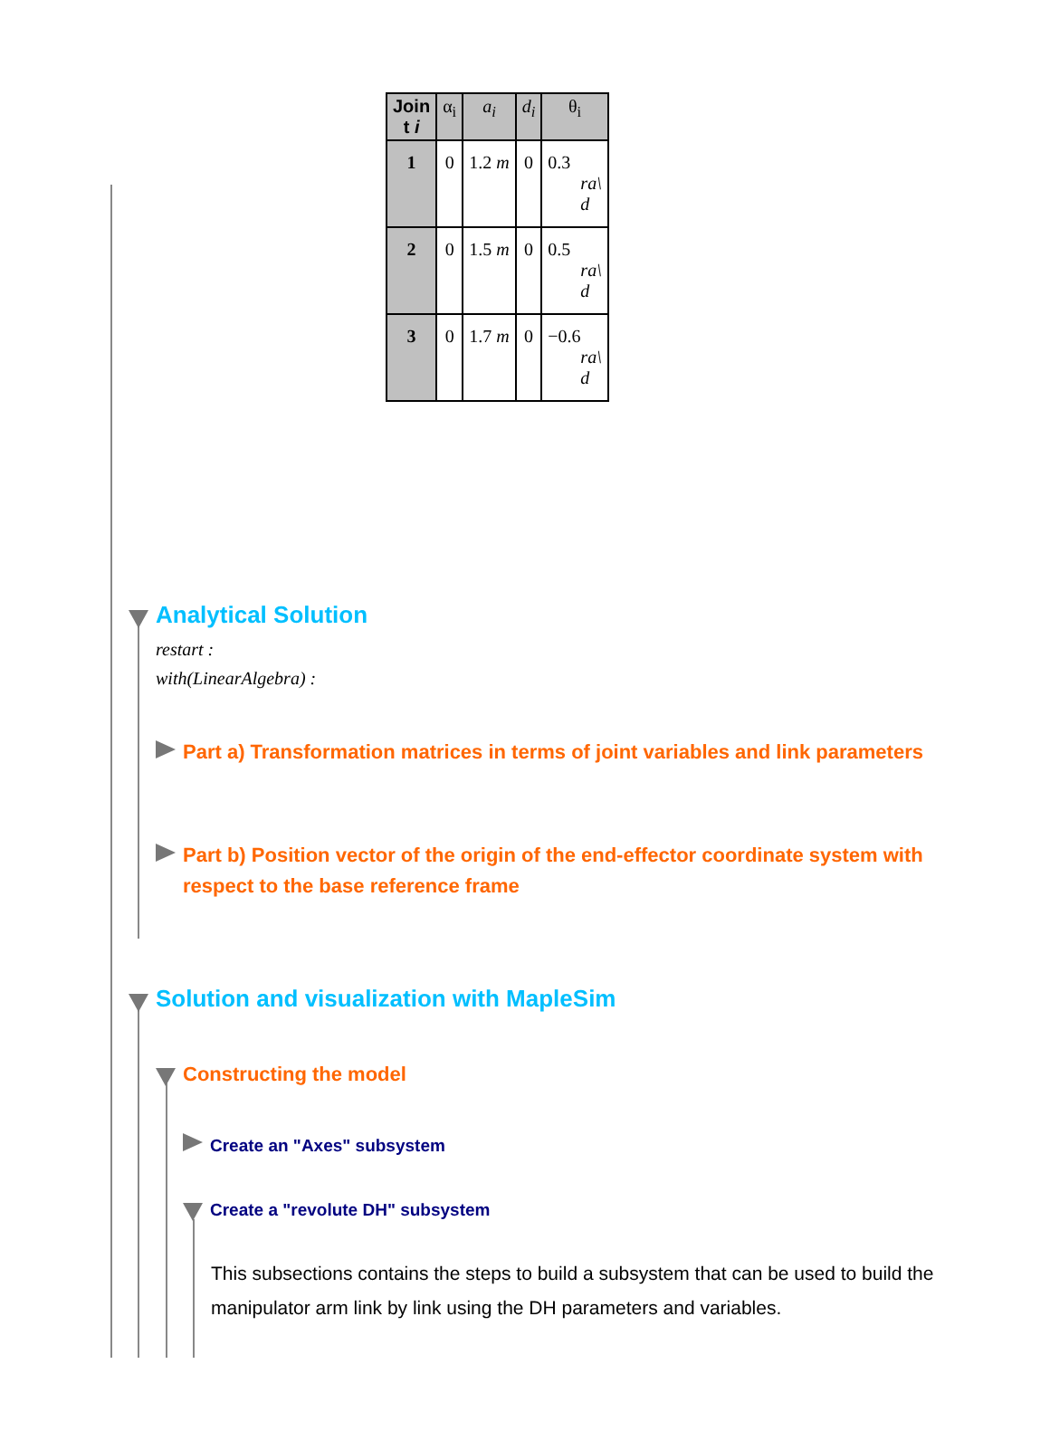| Join t i | α<sub>i</sub> | a<sub>i</sub> | d<sub>i</sub> | θ<sub>i</sub> |
| --- | --- | --- | --- | --- |
| 1 | 0 | 1.2 m | 0 | 0.3 ra\ d |
| 2 | 0 | 1.5 m | 0 | 0.5 ra\ d |
| 3 | 0 | 1.7 m | 0 | −0.6 ra\ d |
Analytical Solution
restart :
with(LinearAlgebra) :
Part a) Transformation matrices in terms of joint variables and link parameters
Part b) Position vector of the origin of the end-effector coordinate system with respect to the base reference frame
Solution and visualization with MapleSim
Constructing the model
Create an "Axes" subsystem
Create a "revolute DH" subsystem
This subsections contains the steps to build a subsystem that can be used to build the manipulator arm link by link using the DH parameters and variables.